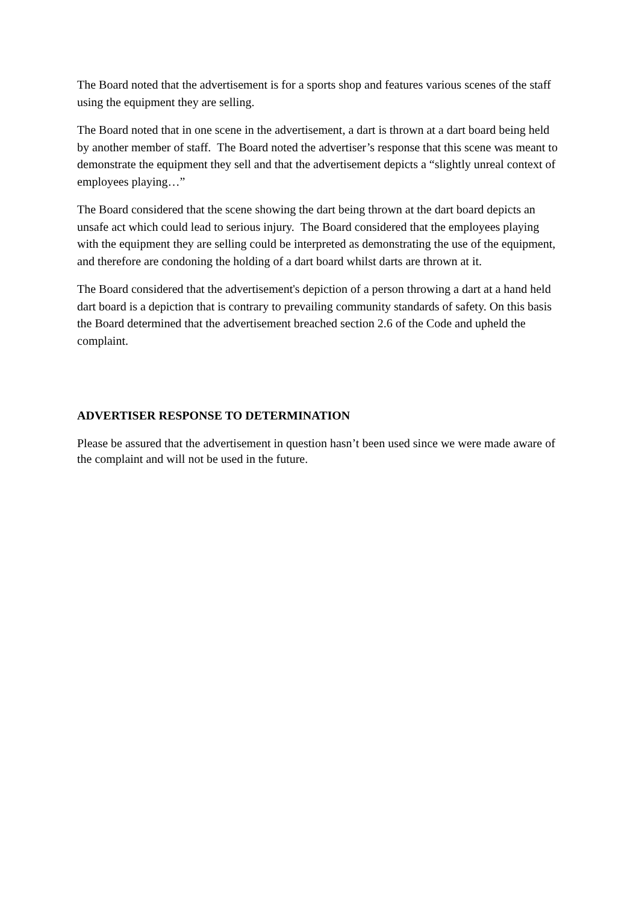The Board noted that the advertisement is for a sports shop and features various scenes of the staff using the equipment they are selling.
The Board noted that in one scene in the advertisement, a dart is thrown at a dart board being held by another member of staff. The Board noted the advertiser’s response that this scene was meant to demonstrate the equipment they sell and that the advertisement depicts a “slightly unreal context of employees playing…”
The Board considered that the scene showing the dart being thrown at the dart board depicts an unsafe act which could lead to serious injury. The Board considered that the employees playing with the equipment they are selling could be interpreted as demonstrating the use of the equipment, and therefore are condoning the holding of a dart board whilst darts are thrown at it.
The Board considered that the advertisement's depiction of a person throwing a dart at a hand held dart board is a depiction that is contrary to prevailing community standards of safety. On this basis the Board determined that the advertisement breached section 2.6 of the Code and upheld the complaint.
ADVERTISER RESPONSE TO DETERMINATION
Please be assured that the advertisement in question hasn’t been used since we were made aware of the complaint and will not be used in the future.